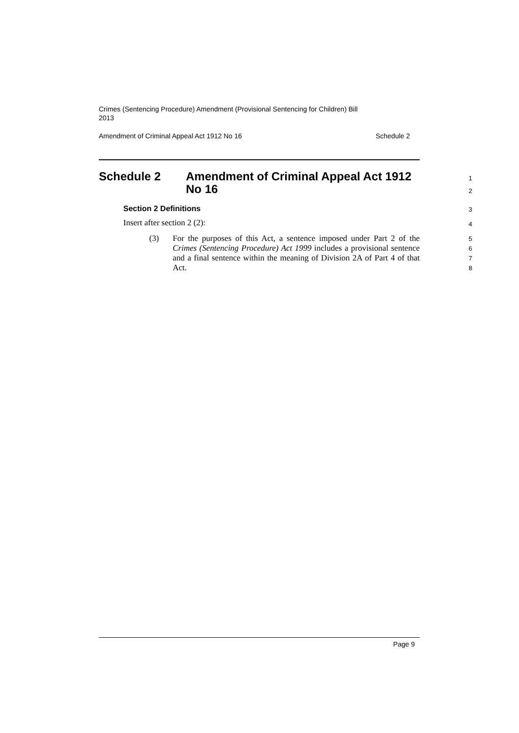Crimes (Sentencing Procedure) Amendment (Provisional Sentencing for Children) Bill 2013
Amendment of Criminal Appeal Act 1912 No 16 Schedule 2
Schedule 2 Amendment of Criminal Appeal Act 1912 No 16
1
2
Section 2 Definitions 3
Insert after section 2 (2): 4
(3) For the purposes of this Act, a sentence imposed under Part 2 of the Crimes (Sentencing Procedure) Act 1999 includes a provisional sentence and a final sentence within the meaning of Division 2A of Part 4 of that Act.
5
6
7
8
Page 9